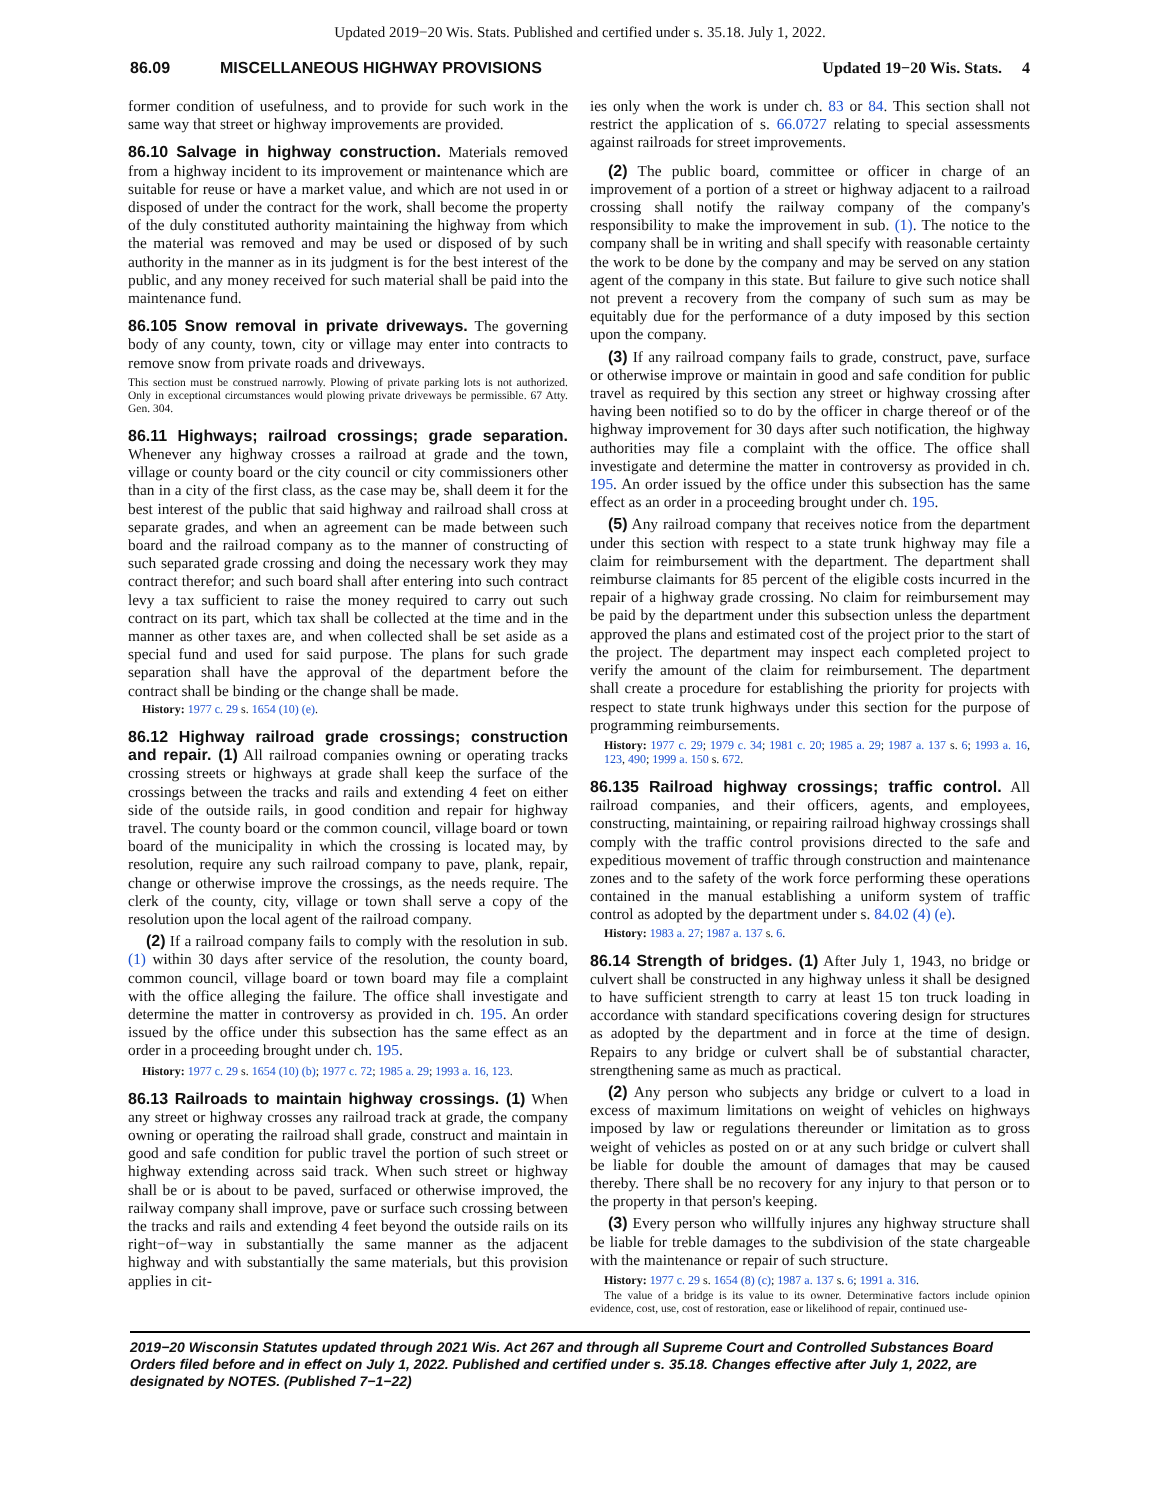Updated 2019−20 Wis. Stats. Published and certified under s. 35.18. July 1, 2022.
86.09 MISCELLANEOUS HIGHWAY PROVISIONS Updated 19−20 Wis. Stats. 4
former condition of usefulness, and to provide for such work in the same way that street or highway improvements are provided.
86.10 Salvage in highway construction. Materials removed from a highway incident to its improvement or maintenance which are suitable for reuse or have a market value, and which are not used in or disposed of under the contract for the work, shall become the property of the duly constituted authority maintaining the highway from which the material was removed and may be used or disposed of by such authority in the manner as in its judgment is for the best interest of the public, and any money received for such material shall be paid into the maintenance fund.
86.105 Snow removal in private driveways. The governing body of any county, town, city or village may enter into contracts to remove snow from private roads and driveways.
This section must be construed narrowly. Plowing of private parking lots is not authorized. Only in exceptional circumstances would plowing private driveways be permissible. 67 Atty. Gen. 304.
86.11 Highways; railroad crossings; grade separation. Whenever any highway crosses a railroad at grade and the town, village or county board or the city council or city commissioners other than in a city of the first class, as the case may be, shall deem it for the best interest of the public that said highway and railroad shall cross at separate grades, and when an agreement can be made between such board and the railroad company as to the manner of constructing of such separated grade crossing and doing the necessary work they may contract therefor; and such board shall after entering into such contract levy a tax sufficient to raise the money required to carry out such contract on its part, which tax shall be collected at the time and in the manner as other taxes are, and when collected shall be set aside as a special fund and used for said purpose. The plans for such grade separation shall have the approval of the department before the contract shall be binding or the change shall be made.
History: 1977 c. 29 s. 1654 (10) (e).
86.12 Highway railroad grade crossings; construction and repair. (1) All railroad companies owning or operating tracks crossing streets or highways at grade shall keep the surface of the crossings between the tracks and rails and extending 4 feet on either side of the outside rails, in good condition and repair for highway travel. The county board or the common council, village board or town board of the municipality in which the crossing is located may, by resolution, require any such railroad company to pave, plank, repair, change or otherwise improve the crossings, as the needs require. The clerk of the county, city, village or town shall serve a copy of the resolution upon the local agent of the railroad company.
(2) If a railroad company fails to comply with the resolution in sub. (1) within 30 days after service of the resolution, the county board, common council, village board or town board may file a complaint with the office alleging the failure. The office shall investigate and determine the matter in controversy as provided in ch. 195. An order issued by the office under this subsection has the same effect as an order in a proceeding brought under ch. 195.
History: 1977 c. 29 s. 1654 (10) (b); 1977 c. 72; 1985 a. 29; 1993 a. 16, 123.
86.13 Railroads to maintain highway crossings. (1) When any street or highway crosses any railroad track at grade, the company owning or operating the railroad shall grade, construct and maintain in good and safe condition for public travel the portion of such street or highway extending across said track. When such street or highway shall be or is about to be paved, surfaced or otherwise improved, the railway company shall improve, pave or surface such crossing between the tracks and rails and extending 4 feet beyond the outside rails on its right−of−way in substantially the same manner as the adjacent highway and with substantially the same materials, but this provision applies in cit-
ies only when the work is under ch. 83 or 84. This section shall not restrict the application of s. 66.0727 relating to special assessments against railroads for street improvements.
(2) The public board, committee or officer in charge of an improvement of a portion of a street or highway adjacent to a railroad crossing shall notify the railway company of the company's responsibility to make the improvement in sub. (1). The notice to the company shall be in writing and shall specify with reasonable certainty the work to be done by the company and may be served on any station agent of the company in this state. But failure to give such notice shall not prevent a recovery from the company of such sum as may be equitably due for the performance of a duty imposed by this section upon the company.
(3) If any railroad company fails to grade, construct, pave, surface or otherwise improve or maintain in good and safe condition for public travel as required by this section any street or highway crossing after having been notified so to do by the officer in charge thereof or of the highway improvement for 30 days after such notification, the highway authorities may file a complaint with the office. The office shall investigate and determine the matter in controversy as provided in ch. 195. An order issued by the office under this subsection has the same effect as an order in a proceeding brought under ch. 195.
(5) Any railroad company that receives notice from the department under this section with respect to a state trunk highway may file a claim for reimbursement with the department. The department shall reimburse claimants for 85 percent of the eligible costs incurred in the repair of a highway grade crossing. No claim for reimbursement may be paid by the department under this subsection unless the department approved the plans and estimated cost of the project prior to the start of the project. The department may inspect each completed project to verify the amount of the claim for reimbursement. The department shall create a procedure for establishing the priority for projects with respect to state trunk highways under this section for the purpose of programming reimbursements.
History: 1977 c. 29; 1979 c. 34; 1981 c. 20; 1985 a. 29; 1987 a. 137 s. 6; 1993 a. 16, 123, 490; 1999 a. 150 s. 672.
86.135 Railroad highway crossings; traffic control. All railroad companies, and their officers, agents, and employees, constructing, maintaining, or repairing railroad highway crossings shall comply with the traffic control provisions directed to the safe and expeditious movement of traffic through construction and maintenance zones and to the safety of the work force performing these operations contained in the manual establishing a uniform system of traffic control as adopted by the department under s. 84.02 (4) (e).
History: 1983 a. 27; 1987 a. 137 s. 6.
86.14 Strength of bridges. (1) After July 1, 1943, no bridge or culvert shall be constructed in any highway unless it shall be designed to have sufficient strength to carry at least 15 ton truck loading in accordance with standard specifications covering design for structures as adopted by the department and in force at the time of design. Repairs to any bridge or culvert shall be of substantial character, strengthening same as much as practical.
(2) Any person who subjects any bridge or culvert to a load in excess of maximum limitations on weight of vehicles on highways imposed by law or regulations thereunder or limitation as to gross weight of vehicles as posted on or at any such bridge or culvert shall be liable for double the amount of damages that may be caused thereby. There shall be no recovery for any injury to that person or to the property in that person's keeping.
(3) Every person who willfully injures any highway structure shall be liable for treble damages to the subdivision of the state chargeable with the maintenance or repair of such structure.
History: 1977 c. 29 s. 1654 (8) (c); 1987 a. 137 s. 6; 1991 a. 316.
The value of a bridge is its value to its owner. Determinative factors include opinion evidence, cost, use, cost of restoration, ease or likelihood of repair, continued use-
2019−20 Wisconsin Statutes updated through 2021 Wis. Act 267 and through all Supreme Court and Controlled Substances Board Orders filed before and in effect on July 1, 2022. Published and certified under s. 35.18. Changes effective after July 1, 2022, are designated by NOTES. (Published 7−1−22)